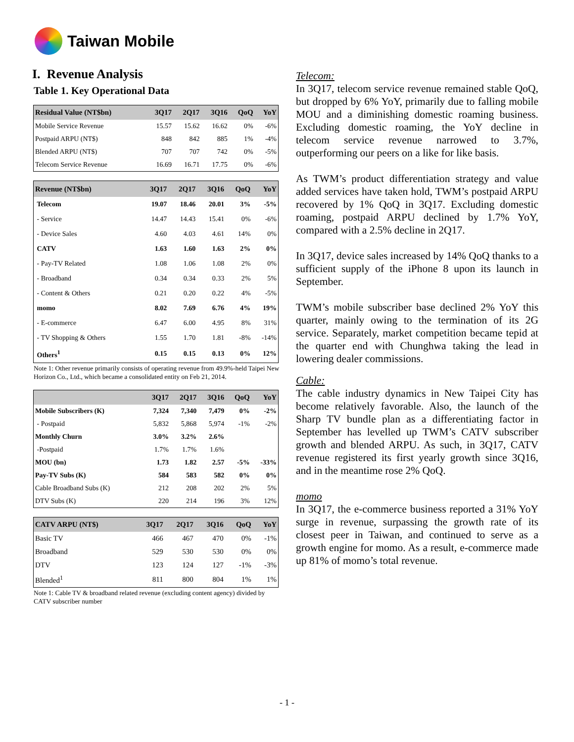Taiwan Mobile
I. Revenue Analysis
Table 1. Key Operational Data
| Residual Value (NT$bn) | 3Q17 | 2Q17 | 3Q16 | QoQ | YoY |
| --- | --- | --- | --- | --- | --- |
| Mobile Service Revenue | 15.57 | 15.62 | 16.62 | 0% | -6% |
| Postpaid ARPU (NT$) | 848 | 842 | 885 | 1% | -4% |
| Blended ARPU (NT$) | 707 | 707 | 742 | 0% | -5% |
| Telecom Service Revenue | 16.69 | 16.71 | 17.75 | 0% | -6% |
| Revenue (NT$bn) | 3Q17 | 2Q17 | 3Q16 | QoQ | YoY |
| --- | --- | --- | --- | --- | --- |
| Telecom | 19.07 | 18.46 | 20.01 | 3% | -5% |
| - Service | 14.47 | 14.43 | 15.41 | 0% | -6% |
| - Device Sales | 4.60 | 4.03 | 4.61 | 14% | 0% |
| CATV | 1.63 | 1.60 | 1.63 | 2% | 0% |
| - Pay-TV Related | 1.08 | 1.06 | 1.08 | 2% | 0% |
| - Broadband | 0.34 | 0.34 | 0.33 | 2% | 5% |
| - Content & Others | 0.21 | 0.20 | 0.22 | 4% | -5% |
| momo | 8.02 | 7.69 | 6.76 | 4% | 19% |
| - E-commerce | 6.47 | 6.00 | 4.95 | 8% | 31% |
| - TV Shopping & Others | 1.55 | 1.70 | 1.81 | -8% | -14% |
| Others<sup>1</sup> | 0.15 | 0.15 | 0.13 | 0% | 12% |
Note 1: Other revenue primarily consists of operating revenue from 49.9%-held Taipei New Horizon Co., Ltd., which became a consolidated entity on Feb 21, 2014.
| | 3Q17 | 2Q17 | 3Q16 | QoQ | YoY |
| --- | --- | --- | --- | --- | --- |
| Mobile Subscribers (K) | 7,324 | 7,340 | 7,479 | 0% | -2% |
| - Postpaid | 5,832 | 5,868 | 5,974 | -1% | -2% |
| Monthly Churn | 3.0% | 3.2% | 2.6% | | |
| -Postpaid | 1.7% | 1.7% | 1.6% | | |
| MOU (bn) | 1.73 | 1.82 | 2.57 | -5% | -33% |
| Pay-TV Subs (K) | 584 | 583 | 582 | 0% | 0% |
| Cable Broadband Subs (K) | 212 | 208 | 202 | 2% | 5% |
| DTV Subs (K) | 220 | 214 | 196 | 3% | 12% |
| CATV ARPU (NT$) | 3Q17 | 2Q17 | 3Q16 | QoQ | YoY |
| --- | --- | --- | --- | --- | --- |
| Basic TV | 466 | 467 | 470 | 0% | -1% |
| Broadband | 529 | 530 | 530 | 0% | 0% |
| DTV | 123 | 124 | 127 | -1% | -3% |
| Blended<sup>1</sup> | 811 | 800 | 804 | 1% | 1% |
Note 1: Cable TV & broadband related revenue (excluding content agency) divided by CATV subscriber number
Telecom:
In 3Q17, telecom service revenue remained stable QoQ, but dropped by 6% YoY, primarily due to falling mobile MOU and a diminishing domestic roaming business. Excluding domestic roaming, the YoY decline in telecom service revenue narrowed to 3.7%, outperforming our peers on a like for like basis.
As TWM’s product differentiation strategy and value added services have taken hold, TWM’s postpaid ARPU recovered by 1% QoQ in 3Q17. Excluding domestic roaming, postpaid ARPU declined by 1.7% YoY, compared with a 2.5% decline in 2Q17.
In 3Q17, device sales increased by 14% QoQ thanks to a sufficient supply of the iPhone 8 upon its launch in September.
TWM’s mobile subscriber base declined 2% YoY this quarter, mainly owing to the termination of its 2G service. Separately, market competition became tepid at the quarter end with Chunghwa taking the lead in lowering dealer commissions.
Cable:
The cable industry dynamics in New Taipei City has become relatively favorable. Also, the launch of the Sharp TV bundle plan as a differentiating factor in September has levelled up TWM’s CATV subscriber growth and blended ARPU. As such, in 3Q17, CATV revenue registered its first yearly growth since 3Q16, and in the meantime rose 2% QoQ.
momo
In 3Q17, the e-commerce business reported a 31% YoY surge in revenue, surpassing the growth rate of its closest peer in Taiwan, and continued to serve as a growth engine for momo. As a result, e-commerce made up 81% of momo’s total revenue.
- 1 -